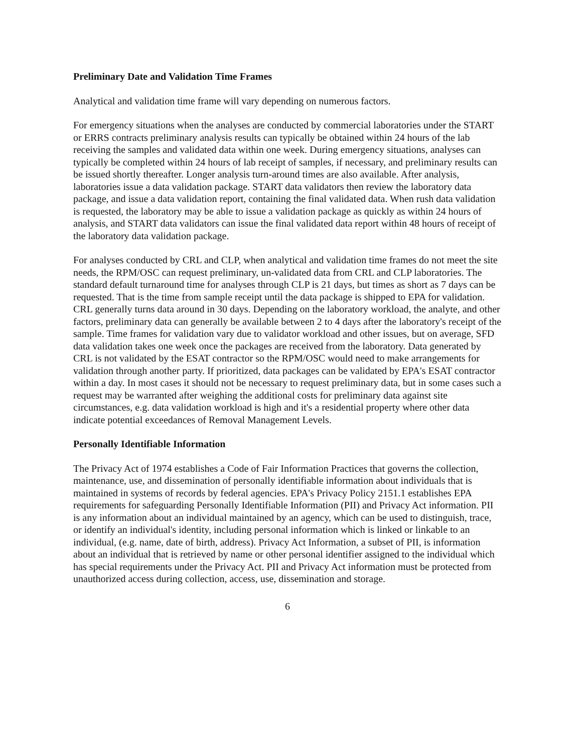Preliminary Date and Validation Time Frames
Analytical and validation time frame will vary depending on numerous factors.
For emergency situations when the analyses are conducted by commercial laboratories under the START or ERRS contracts preliminary analysis results can typically be obtained within 24 hours of the lab receiving the samples and validated data within one week. During emergency situations, analyses can typically be completed within 24 hours of lab receipt of samples, if necessary, and preliminary results can be issued shortly thereafter. Longer analysis turn-around times are also available. After analysis, laboratories issue a data validation package. START data validators then review the laboratory data package, and issue a data validation report, containing the final validated data. When rush data validation is requested, the laboratory may be able to issue a validation package as quickly as within 24 hours of analysis, and START data validators can issue the final validated data report within 48 hours of receipt of the laboratory data validation package.
For analyses conducted by CRL and CLP, when analytical and validation time frames do not meet the site needs, the RPM/OSC can request preliminary, un-validated data from CRL and CLP laboratories. The standard default turnaround time for analyses through CLP is 21 days, but times as short as 7 days can be requested. That is the time from sample receipt until the data package is shipped to EPA for validation. CRL generally turns data around in 30 days. Depending on the laboratory workload, the analyte, and other factors, preliminary data can generally be available between 2 to 4 days after the laboratory's receipt of the sample. Time frames for validation vary due to validator workload and other issues, but on average, SFD data validation takes one week once the packages are received from the laboratory. Data generated by CRL is not validated by the ESAT contractor so the RPM/OSC would need to make arrangements for validation through another party. If prioritized, data packages can be validated by EPA's ESAT contractor within a day. In most cases it should not be necessary to request preliminary data, but in some cases such a request may be warranted after weighing the additional costs for preliminary data against site circumstances, e.g. data validation workload is high and it's a residential property where other data indicate potential exceedances of Removal Management Levels.
Personally Identifiable Information
The Privacy Act of 1974 establishes a Code of Fair Information Practices that governs the collection, maintenance, use, and dissemination of personally identifiable information about individuals that is maintained in systems of records by federal agencies. EPA's Privacy Policy 2151.1 establishes EPA requirements for safeguarding Personally Identifiable Information (PII) and Privacy Act information. PII is any information about an individual maintained by an agency, which can be used to distinguish, trace, or identify an individual's identity, including personal information which is linked or linkable to an individual, (e.g. name, date of birth, address). Privacy Act Information, a subset of PII, is information about an individual that is retrieved by name or other personal identifier assigned to the individual which has special requirements under the Privacy Act. PII and Privacy Act information must be protected from unauthorized access during collection, access, use, dissemination and storage.
6